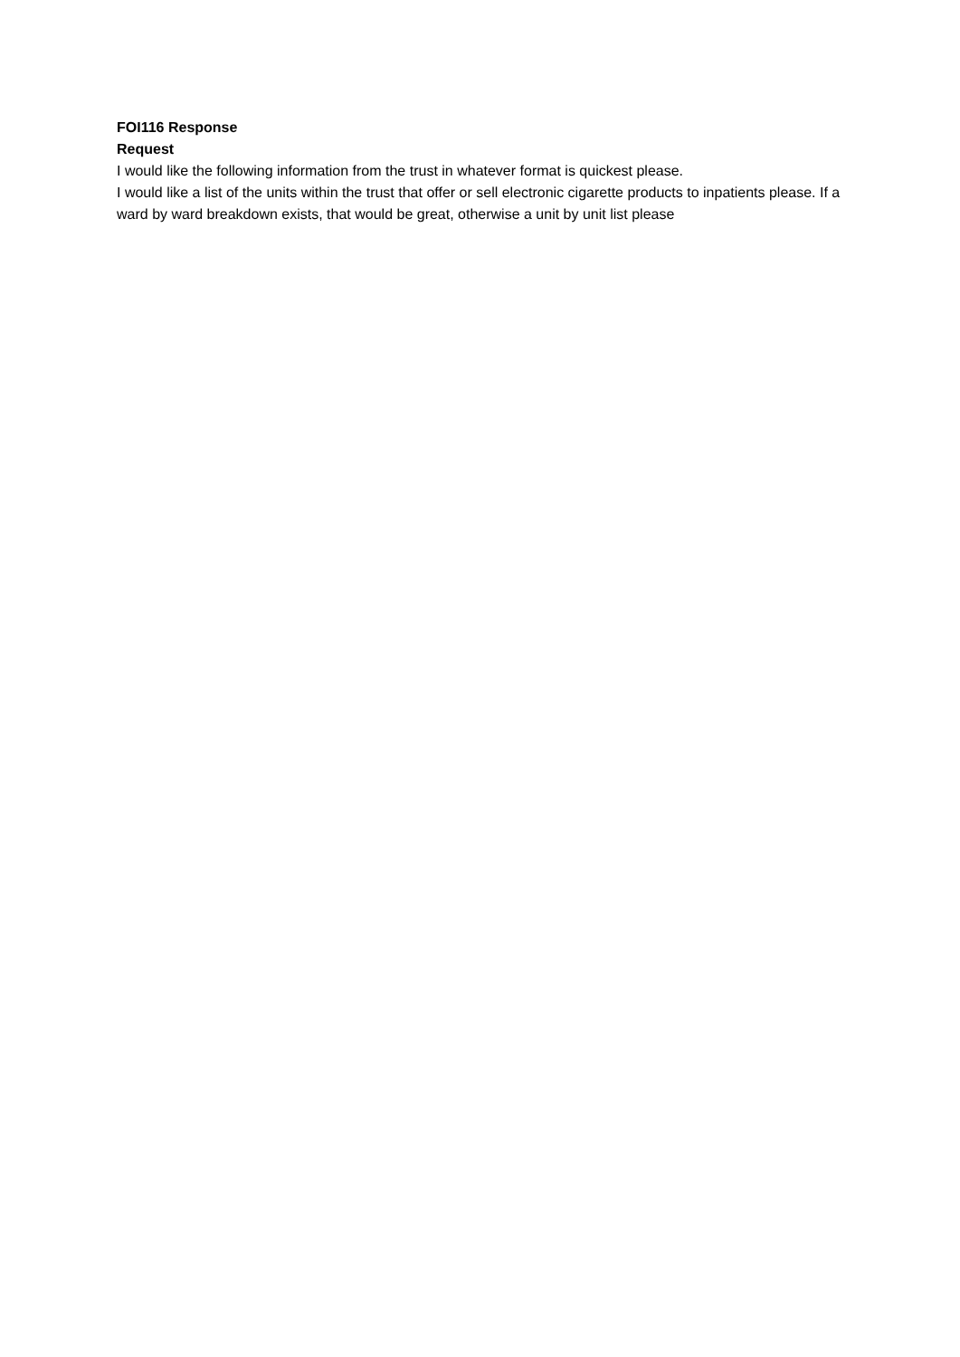FOI116 Response
Request
I would like the following information from the trust in whatever format is quickest please.
I would like a list of the units within the trust that offer or sell electronic cigarette products to inpatients please. If a ward by ward breakdown exists, that would be great, otherwise a unit by unit list please